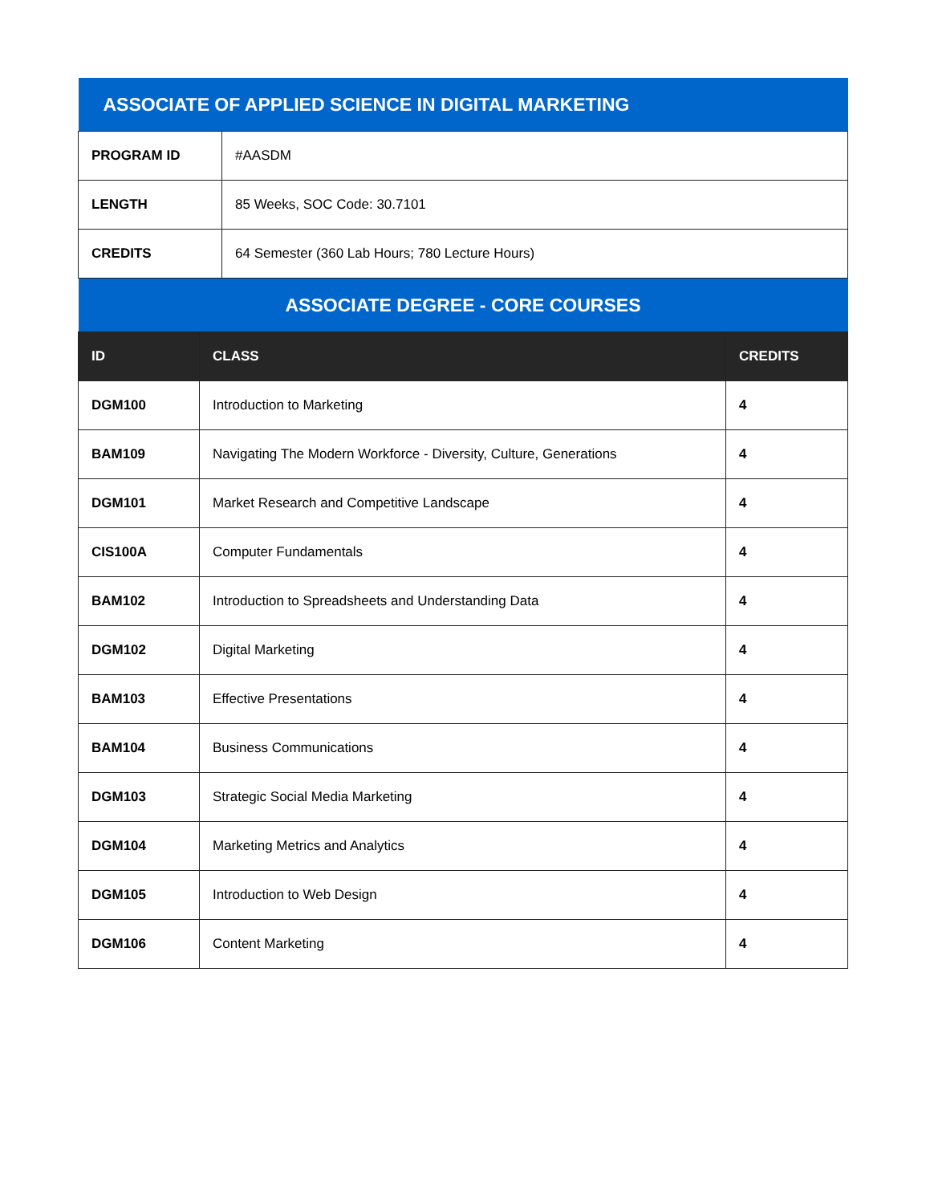| ASSOCIATE OF APPLIED SCIENCE IN DIGITAL MARKETING | |
| --- | --- |
| PROGRAM ID | #AASDM |
| LENGTH | 85 Weeks, SOC Code: 30.7101 |
| CREDITS | 64 Semester (360 Lab Hours; 780 Lecture Hours) |
| ASSOCIATE DEGREE - CORE COURSES | | |
| --- | --- | --- |
| ID | CLASS | CREDITS |
| DGM100 | Introduction to Marketing | 4 |
| BAM109 | Navigating The Modern Workforce - Diversity, Culture, Generations | 4 |
| DGM101 | Market Research and Competitive Landscape | 4 |
| CIS100A | Computer Fundamentals | 4 |
| BAM102 | Introduction to Spreadsheets and Understanding Data | 4 |
| DGM102 | Digital Marketing | 4 |
| BAM103 | Effective Presentations | 4 |
| BAM104 | Business Communications | 4 |
| DGM103 | Strategic Social Media Marketing | 4 |
| DGM104 | Marketing Metrics and Analytics | 4 |
| DGM105 | Introduction to Web Design | 4 |
| DGM106 | Content Marketing | 4 |